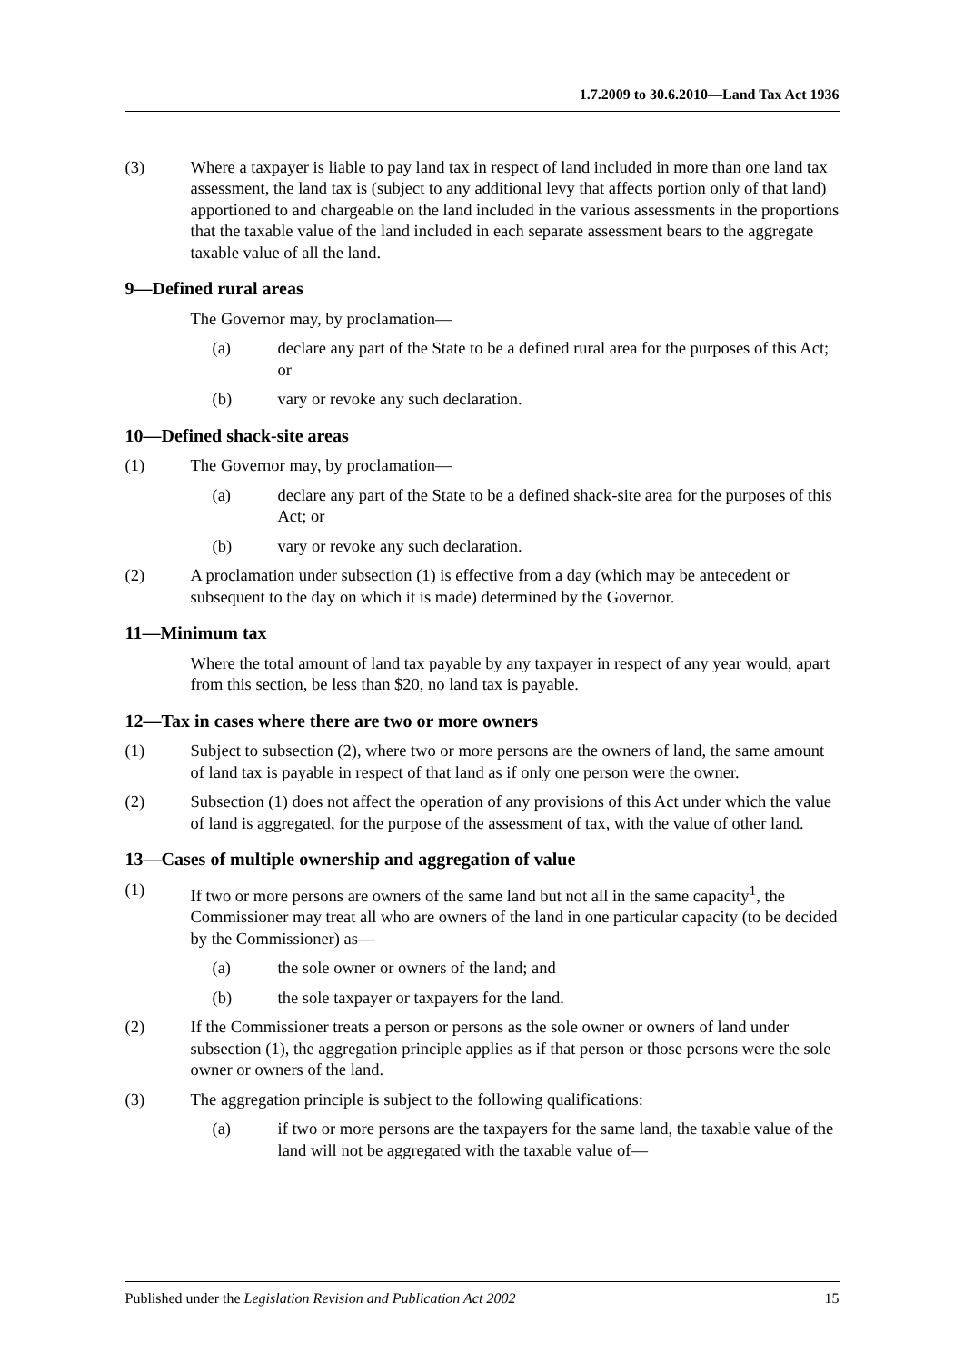1.7.2009 to 30.6.2010—Land Tax Act 1936
(3) Where a taxpayer is liable to pay land tax in respect of land included in more than one land tax assessment, the land tax is (subject to any additional levy that affects portion only of that land) apportioned to and chargeable on the land included in the various assessments in the proportions that the taxable value of the land included in each separate assessment bears to the aggregate taxable value of all the land.
9—Defined rural areas
The Governor may, by proclamation—
(a) declare any part of the State to be a defined rural area for the purposes of this Act; or
(b) vary or revoke any such declaration.
10—Defined shack-site areas
(1) The Governor may, by proclamation—
(a) declare any part of the State to be a defined shack-site area for the purposes of this Act; or
(b) vary or revoke any such declaration.
(2) A proclamation under subsection (1) is effective from a day (which may be antecedent or subsequent to the day on which it is made) determined by the Governor.
11—Minimum tax
Where the total amount of land tax payable by any taxpayer in respect of any year would, apart from this section, be less than $20, no land tax is payable.
12—Tax in cases where there are two or more owners
(1) Subject to subsection (2), where two or more persons are the owners of land, the same amount of land tax is payable in respect of that land as if only one person were the owner.
(2) Subsection (1) does not affect the operation of any provisions of this Act under which the value of land is aggregated, for the purpose of the assessment of tax, with the value of other land.
13—Cases of multiple ownership and aggregation of value
(1) If two or more persons are owners of the same land but not all in the same capacity<sup>1</sup>, the Commissioner may treat all who are owners of the land in one particular capacity (to be decided by the Commissioner) as—
(a) the sole owner or owners of the land; and
(b) the sole taxpayer or taxpayers for the land.
(2) If the Commissioner treats a person or persons as the sole owner or owners of land under subsection (1), the aggregation principle applies as if that person or those persons were the sole owner or owners of the land.
(3) The aggregation principle is subject to the following qualifications:
(a) if two or more persons are the taxpayers for the same land, the taxable value of the land will not be aggregated with the taxable value of—
Published under the Legislation Revision and Publication Act 2002 15